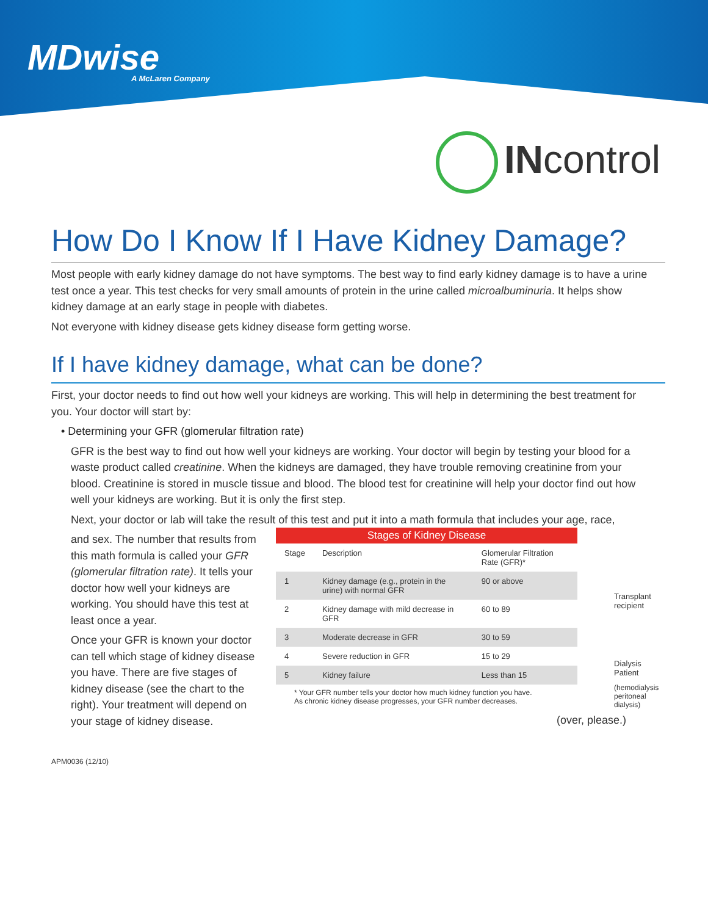MDwise
A McLaren Company
INcontrol
How Do I Know If I Have Kidney Damage?
Most people with early kidney damage do not have symptoms. The best way to find early kidney damage is to have a urine test once a year. This test checks for very small amounts of protein in the urine called microalbuminuria. It helps show kidney damage at an early stage in people with diabetes.
Not everyone with kidney disease gets kidney disease form getting worse.
If I have kidney damage, what can be done?
First, your doctor needs to find out how well your kidneys are working. This will help in determining the best treatment for you. Your doctor will start by:
• Determining your GFR (glomerular filtration rate)
GFR is the best way to find out how well your kidneys are working. Your doctor will begin by testing your blood for a waste product called creatinine. When the kidneys are damaged, they have trouble removing creatinine from your blood. Creatinine is stored in muscle tissue and blood. The blood test for creatinine will help your doctor find out how well your kidneys are working. But it is only the first step.
Next, your doctor or lab will take the result of this test and put it into a math formula that includes your age, race,
and sex. The number that results from this math formula is called your GFR (glomerular filtration rate). It tells your doctor how well your kidneys are working. You should have this test at least once a year.
Once your GFR is known your doctor can tell which stage of kidney disease you have. There are five stages of kidney disease (see the chart to the right). Your treatment will depend on your stage of kidney disease.
| Stages of Kidney Disease | | |
| --- | --- | --- |
| Stage | Description | Glomerular Filtration Rate (GFR)* |
| 1 | Kidney damage (e.g., protein in the urine) with normal GFR | 90 or above |
| 2 | Kidney damage with mild decrease in GFR | 60 to 89 |
| 3 | Moderate decrease in GFR | 30 to 59 |
| 4 | Severe reduction in GFR | 15 to 29 |
| 5 | Kidney failure | Less than 15 |
* Your GFR number tells your doctor how much kidney function you have.
As chronic kidney disease progresses, your GFR number decreases.
(over, please.)
Transplant recipient
Dialysis Patient
(hemodialysis peritoneal dialysis)
APM0036 (12/10)